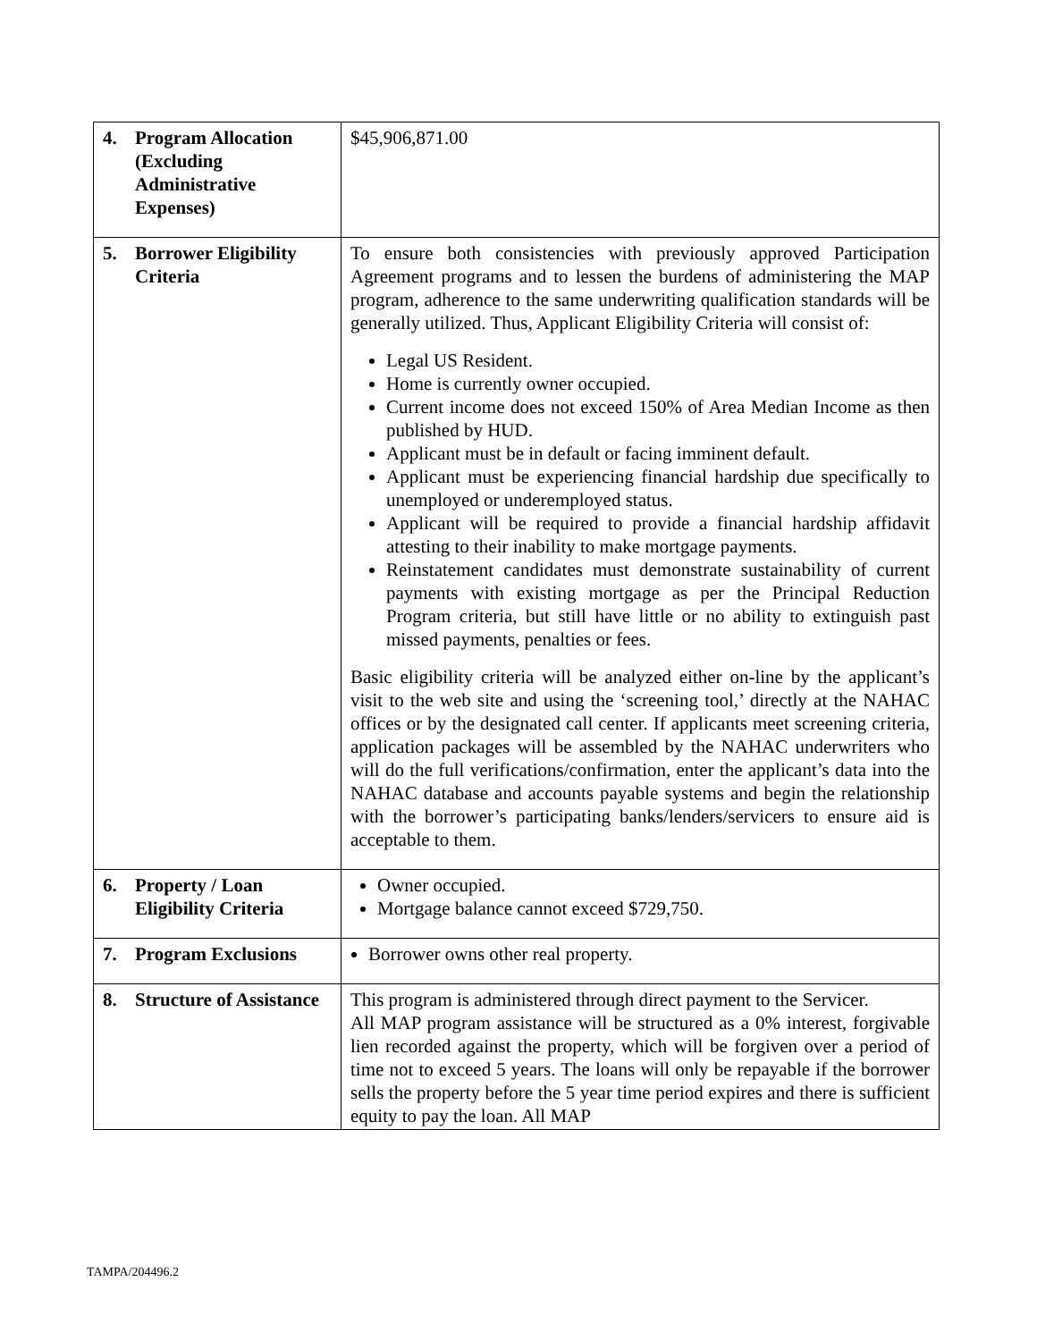| 4. Program Allocation (Excluding Administrative Expenses) | $45,906,871.00 |
| 5. Borrower Eligibility Criteria | To ensure both consistencies with previously approved Participation Agreement programs and to lessen the burdens of administering the MAP program, adherence to the same underwriting qualification standards will be generally utilized. Thus, Applicant Eligibility Criteria will consist of: Legal US Resident. Home is currently owner occupied. Current income does not exceed 150% of Area Median Income as then published by HUD. Applicant must be in default or facing imminent default. Applicant must be experiencing financial hardship due specifically to unemployed or underemployed status. Applicant will be required to provide a financial hardship affidavit attesting to their inability to make mortgage payments. Reinstatement candidates must demonstrate sustainability of current payments with existing mortgage as per the Principal Reduction Program criteria, but still have little or no ability to extinguish past missed payments, penalties or fees. Basic eligibility criteria will be analyzed either on-line by the applicant’s visit to the web site and using the ‘screening tool,’ directly at the NAHAC offices or by the designated call center. If applicants meet screening criteria, application packages will be assembled by the NAHAC underwriters who will do the full verifications/confirmation, enter the applicant’s data into the NAHAC database and accounts payable systems and begin the relationship with the borrower’s participating banks/lenders/servicers to ensure aid is acceptable to them. |
| 6. Property / Loan Eligibility Criteria | Owner occupied. Mortgage balance cannot exceed $729,750. |
| 7. Program Exclusions | Borrower owns other real property. |
| 8. Structure of Assistance | This program is administered through direct payment to the Servicer. All MAP program assistance will be structured as a 0% interest, forgivable lien recorded against the property, which will be forgiven over a period of time not to exceed 5 years. The loans will only be repayable if the borrower sells the property before the 5 year time period expires and there is sufficient equity to pay the loan. All MAP |
TAMPA/204496.2